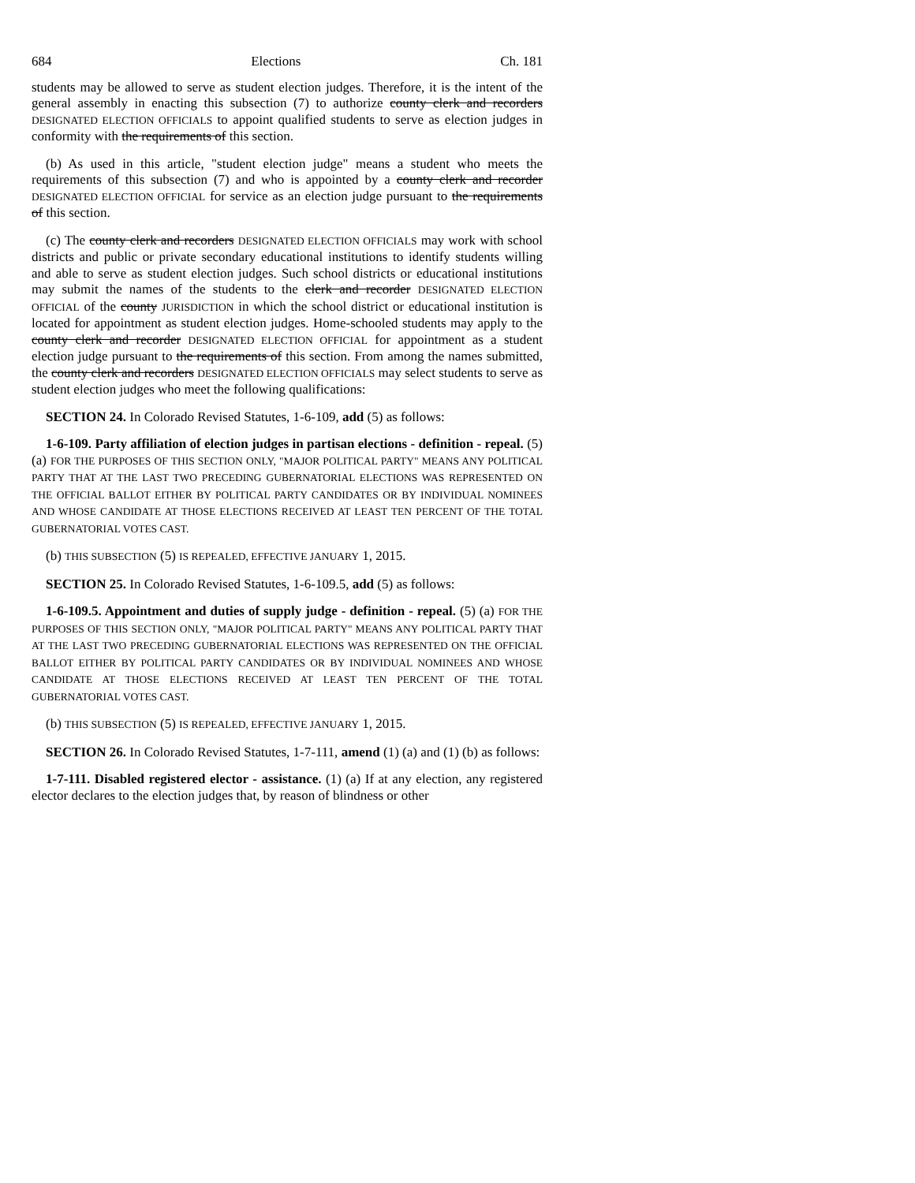684 Elections Ch. 181
students may be allowed to serve as student election judges. Therefore, it is the intent of the general assembly in enacting this subsection (7) to authorize county clerk and recorders DESIGNATED ELECTION OFFICIALS to appoint qualified students to serve as election judges in conformity with the requirements of this section.
(b) As used in this article, "student election judge" means a student who meets the requirements of this subsection (7) and who is appointed by a county clerk and recorder DESIGNATED ELECTION OFFICIAL for service as an election judge pursuant to the requirements of this section.
(c) The county clerk and recorders DESIGNATED ELECTION OFFICIALS may work with school districts and public or private secondary educational institutions to identify students willing and able to serve as student election judges. Such school districts or educational institutions may submit the names of the students to the clerk and recorder DESIGNATED ELECTION OFFICIAL of the county JURISDICTION in which the school district or educational institution is located for appointment as student election judges. Home-schooled students may apply to the county clerk and recorder DESIGNATED ELECTION OFFICIAL for appointment as a student election judge pursuant to the requirements of this section. From among the names submitted, the county clerk and recorders DESIGNATED ELECTION OFFICIALS may select students to serve as student election judges who meet the following qualifications:
SECTION 24. In Colorado Revised Statutes, 1-6-109, add (5) as follows:
1-6-109. Party affiliation of election judges in partisan elections - definition - repeal. (5) (a) FOR THE PURPOSES OF THIS SECTION ONLY, "MAJOR POLITICAL PARTY" MEANS ANY POLITICAL PARTY THAT AT THE LAST TWO PRECEDING GUBERNATORIAL ELECTIONS WAS REPRESENTED ON THE OFFICIAL BALLOT EITHER BY POLITICAL PARTY CANDIDATES OR BY INDIVIDUAL NOMINEES AND WHOSE CANDIDATE AT THOSE ELECTIONS RECEIVED AT LEAST TEN PERCENT OF THE TOTAL GUBERNATORIAL VOTES CAST.
(b) THIS SUBSECTION (5) IS REPEALED, EFFECTIVE JANUARY 1, 2015.
SECTION 25. In Colorado Revised Statutes, 1-6-109.5, add (5) as follows:
1-6-109.5. Appointment and duties of supply judge - definition - repeal. (5) (a) FOR THE PURPOSES OF THIS SECTION ONLY, "MAJOR POLITICAL PARTY" MEANS ANY POLITICAL PARTY THAT AT THE LAST TWO PRECEDING GUBERNATORIAL ELECTIONS WAS REPRESENTED ON THE OFFICIAL BALLOT EITHER BY POLITICAL PARTY CANDIDATES OR BY INDIVIDUAL NOMINEES AND WHOSE CANDIDATE AT THOSE ELECTIONS RECEIVED AT LEAST TEN PERCENT OF THE TOTAL GUBERNATORIAL VOTES CAST.
(b) THIS SUBSECTION (5) IS REPEALED, EFFECTIVE JANUARY 1, 2015.
SECTION 26. In Colorado Revised Statutes, 1-7-111, amend (1) (a) and (1) (b) as follows:
1-7-111. Disabled registered elector - assistance. (1) (a) If at any election, any registered elector declares to the election judges that, by reason of blindness or other